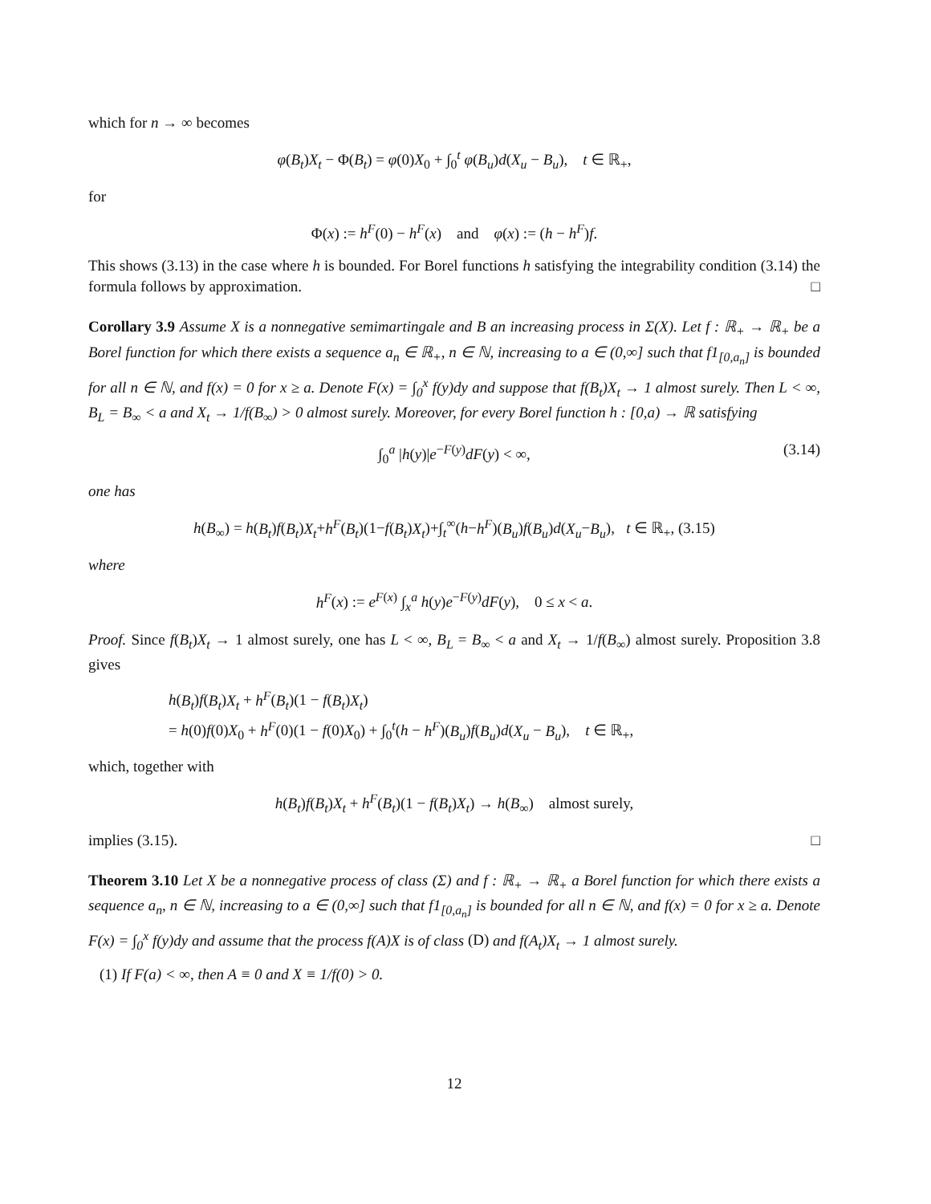which for n → ∞ becomes
φ(B<sub>t</sub>)X<sub>t</sub> − Φ(B<sub>t</sub>) = φ(0)X<sub>0</sub> + ∫<sub>0</sub><sup>t</sup> φ(B<sub>u</sub>)d(X<sub>u</sub> − B<sub>u</sub>), t ∈ ℝ<sub>+</sub>,
for
Φ(x) := h<sup>F</sup>(0) − h<sup>F</sup>(x) and φ(x) := (h − h<sup>F</sup>)f.
This shows (3.13) in the case where h is bounded. For Borel functions h satisfying the integrability condition (3.14) the formula follows by approximation. □
Corollary 3.9 Assume X is a nonnegative semimartingale and B an increasing process in Σ(X). Let f : ℝ<sub>+</sub> → ℝ<sub>+</sub> be a Borel function for which there exists a sequence a<sub>n</sub> ∈ ℝ<sub>+</sub>, n ∈ ℕ, increasing to a ∈ (0,∞] such that f1<sub>[0,a<sub>n</sub>]</sub> is bounded for all n ∈ ℕ, and f(x) = 0 for x ≥ a. Denote F(x) = ∫<sub>0</sub><sup>x</sup> f(y)dy and suppose that f(B<sub>t</sub>)X<sub>t</sub> → 1 almost surely. Then L < ∞, B<sub>L</sub> = B<sub>∞</sub> < a and X<sub>t</sub> → 1/f(B<sub>∞</sub>) > 0 almost surely. Moreover, for every Borel function h : [0,a) → ℝ satisfying
∫<sub>0</sub><sup>a</sup> |h(y)|e<sup>−F(y)</sup>dF(y) < ∞, (3.14)
one has
h(B<sub>∞</sub>) = h(B<sub>t</sub>)f(B<sub>t</sub>)X<sub>t</sub>+h<sup>F</sup>(B<sub>t</sub>)(1−f(B<sub>t</sub>)X<sub>t</sub>)+∫<sub>t</sub><sup>∞</sup>(h−h<sup>F</sup>)(B<sub>u</sub>)f(B<sub>u</sub>)d(X<sub>u</sub>−B<sub>u</sub>), t ∈ ℝ<sub>+</sub>, (3.15)
where
h<sup>F</sup>(x) := e<sup>F(x)</sup> ∫<sub>x</sub><sup>a</sup> h(y)e<sup>−F(y)</sup>dF(y), 0 ≤ x < a.
Proof. Since f(B<sub>t</sub>)X<sub>t</sub> → 1 almost surely, one has L < ∞, B<sub>L</sub> = B<sub>∞</sub> < a and X<sub>t</sub> → 1/f(B<sub>∞</sub>) almost surely. Proposition 3.8 gives
h(B<sub>t</sub>)f(B<sub>t</sub>)X<sub>t</sub> + h<sup>F</sup>(B<sub>t</sub>)(1 − f(B<sub>t</sub>)X<sub>t</sub>)
= h(0)f(0)X<sub>0</sub> + h<sup>F</sup>(0)(1 − f(0)X<sub>0</sub>) + ∫<sub>0</sub><sup>t</sup>(h − h<sup>F</sup>)(B<sub>u</sub>)f(B<sub>u</sub>)d(X<sub>u</sub> − B<sub>u</sub>), t ∈ ℝ<sub>+</sub>,
which, together with
h(B<sub>t</sub>)f(B<sub>t</sub>)X<sub>t</sub> + h<sup>F</sup>(B<sub>t</sub>)(1 − f(B<sub>t</sub>)X<sub>t</sub>) → h(B<sub>∞</sub>) almost surely,
implies (3.15). □
Theorem 3.10 Let X be a nonnegative process of class (Σ) and f : ℝ<sub>+</sub> → ℝ<sub>+</sub> a Borel function for which there exists a sequence a<sub>n</sub>, n ∈ ℕ, increasing to a ∈ (0,∞] such that f1<sub>[0,a<sub>n</sub>]</sub> is bounded for all n ∈ ℕ, and f(x) = 0 for x ≥ a. Denote F(x) = ∫<sub>0</sub><sup>x</sup> f(y)dy and assume that the process f(A)X is of class (D) and f(A<sub>t</sub>)X<sub>t</sub> → 1 almost surely.
(1) If F(a) < ∞, then A ≡ 0 and X ≡ 1/f(0) > 0.
12